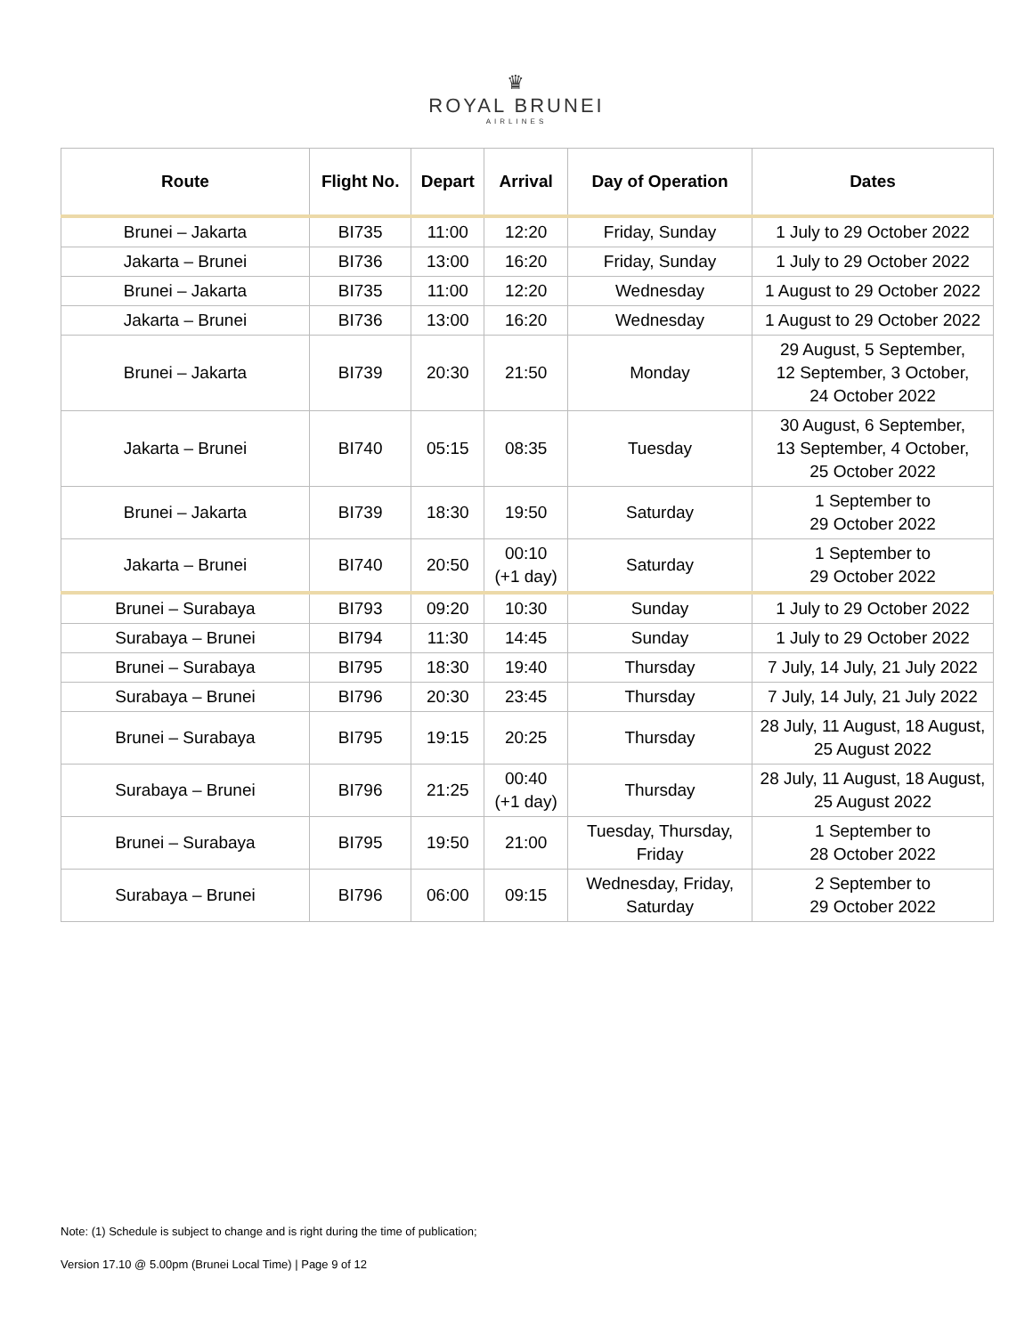♛
ROYAL BRUNEI
AIRLINES
| Route | Flight No. | Depart | Arrival | Day of Operation | Dates |
| --- | --- | --- | --- | --- | --- |
| Brunei – Jakarta | BI735 | 11:00 | 12:20 | Friday, Sunday | 1 July to 29 October 2022 |
| Jakarta – Brunei | BI736 | 13:00 | 16:20 | Friday, Sunday | 1 July to 29 October 2022 |
| Brunei – Jakarta | BI735 | 11:00 | 12:20 | Wednesday | 1 August to 29 October 2022 |
| Jakarta – Brunei | BI736 | 13:00 | 16:20 | Wednesday | 1 August to 29 October 2022 |
| Brunei – Jakarta | BI739 | 20:30 | 21:50 | Monday | 29 August, 5 September, 12 September, 3 October, 24 October 2022 |
| Jakarta – Brunei | BI740 | 05:15 | 08:35 | Tuesday | 30 August, 6 September, 13 September, 4 October, 25 October 2022 |
| Brunei – Jakarta | BI739 | 18:30 | 19:50 | Saturday | 1 September to 29 October 2022 |
| Jakarta – Brunei | BI740 | 20:50 | 00:10 (+1 day) | Saturday | 1 September to 29 October 2022 |
| Brunei – Surabaya | BI793 | 09:20 | 10:30 | Sunday | 1 July to 29 October 2022 |
| Surabaya – Brunei | BI794 | 11:30 | 14:45 | Sunday | 1 July to 29 October 2022 |
| Brunei – Surabaya | BI795 | 18:30 | 19:40 | Thursday | 7 July, 14 July, 21 July 2022 |
| Surabaya – Brunei | BI796 | 20:30 | 23:45 | Thursday | 7 July, 14 July, 21 July 2022 |
| Brunei – Surabaya | BI795 | 19:15 | 20:25 | Thursday | 28 July, 11 August, 18 August, 25 August 2022 |
| Surabaya – Brunei | BI796 | 21:25 | 00:40 (+1 day) | Thursday | 28 July, 11 August, 18 August, 25 August 2022 |
| Brunei – Surabaya | BI795 | 19:50 | 21:00 | Tuesday, Thursday, Friday | 1 September to 28 October 2022 |
| Surabaya – Brunei | BI796 | 06:00 | 09:15 | Wednesday, Friday, Saturday | 2 September to 29 October 2022 |
Note: (1) Schedule is subject to change and is right during the time of publication;
Version 17.10 @ 5.00pm (Brunei Local Time) | Page 9 of 12